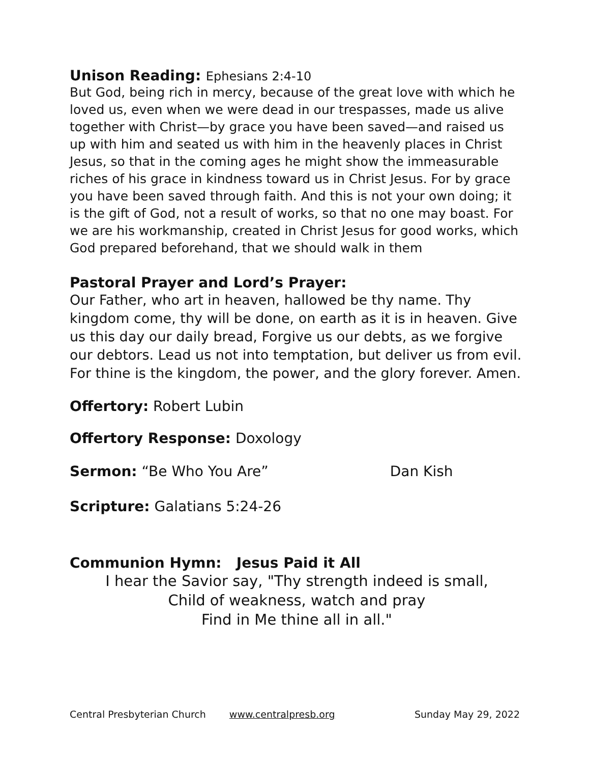Unison Reading: Ephesians 2:4-10
But God, being rich in mercy, because of the great love with which he loved us, even when we were dead in our trespasses, made us alive together with Christ—by grace you have been saved—and raised us up with him and seated us with him in the heavenly places in Christ Jesus, so that in the coming ages he might show the immeasurable riches of his grace in kindness toward us in Christ Jesus. For by grace you have been saved through faith. And this is not your own doing; it is the gift of God, not a result of works, so that no one may boast. For we are his workmanship, created in Christ Jesus for good works, which God prepared beforehand, that we should walk in them
Pastoral Prayer and Lord’s Prayer:
Our Father, who art in heaven, hallowed be thy name. Thy kingdom come, thy will be done, on earth as it is in heaven. Give us this day our daily bread, Forgive us our debts, as we forgive our debtors. Lead us not into temptation, but deliver us from evil. For thine is the kingdom, the power, and the glory forever. Amen.
Offertory: Robert Lubin
Offertory Response: Doxology
Sermon: “Be Who You Are” Dan Kish
Scripture: Galatians 5:24-26
Communion Hymn: Jesus Paid it All
I hear the Savior say, "Thy strength indeed is small,
Child of weakness, watch and pray
Find in Me thine all in all."
Central Presbyterian Church www.centralpresb.org Sunday May 29, 2022